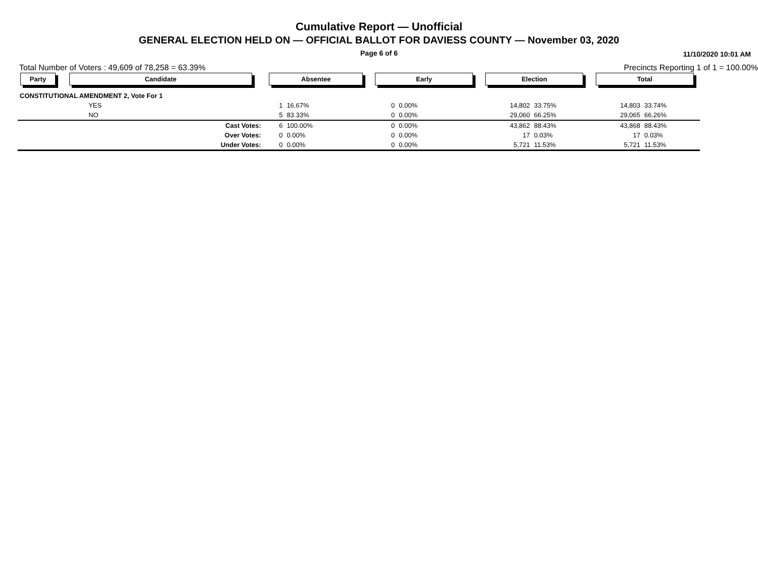Cumulative Report — Unofficial
GENERAL ELECTION HELD ON — OFFICIAL BALLOT FOR DAVIESS COUNTY — November 03, 2020
Page 6 of 6 11/10/2020 10:01 AM
Total Number of Voters : 49,609 of 78,258 = 63.39% Precincts Reporting 1 of 1 = 100.00%
| Party | Candidate | Absentee | | Early | | Election | | Total | |
| --- | --- | --- | --- | --- | --- | --- | --- | --- | --- |
| CONSTITUTIONAL AMENDMENT 2, Vote For 1 | | | | | | | | | |
| | YES | 1 | 16.67% | 0 | 0.00% | 14,802 | 33.75% | 14,803 | 33.74% |
| | NO | 5 | 83.33% | 0 | 0.00% | 29,060 | 66.25% | 29,065 | 66.26% |
| | Cast Votes: | 6 | 100.00% | 0 | 0.00% | 43,862 | 88.43% | 43,868 | 88.43% |
| | Over Votes: | 0 | 0.00% | 0 | 0.00% | 17 | 0.03% | 17 | 0.03% |
| | Under Votes: | 0 | 0.00% | 0 | 0.00% | 5,721 | 11.53% | 5,721 | 11.53% |